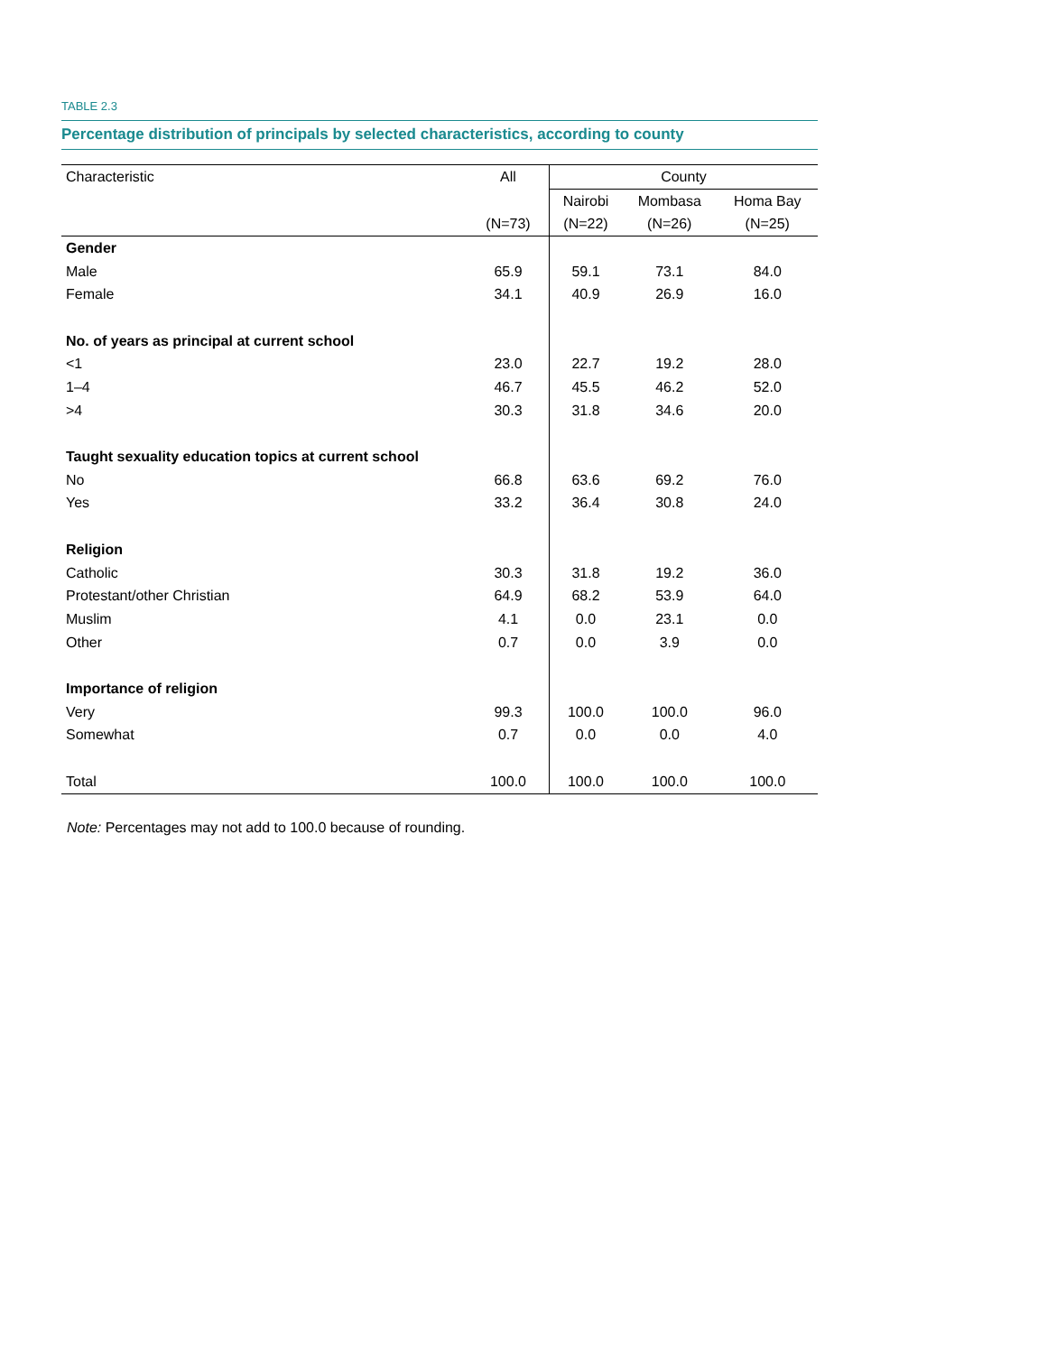TABLE 2.3
Percentage distribution of principals by selected characteristics, according to county
| Characteristic | All | County | | |
| --- | --- | --- | --- | --- |
| | | Nairobi | Mombasa | Homa Bay |
| | (N=73) | (N=22) | (N=26) | (N=25) |
| Gender | | | | |
| Male | 65.9 | 59.1 | 73.1 | 84.0 |
| Female | 34.1 | 40.9 | 26.9 | 16.0 |
| No. of years as principal at current school | | | | |
| <1 | 23.0 | 22.7 | 19.2 | 28.0 |
| 1–4 | 46.7 | 45.5 | 46.2 | 52.0 |
| >4 | 30.3 | 31.8 | 34.6 | 20.0 |
| Taught sexuality education topics at current school | | | | |
| No | 66.8 | 63.6 | 69.2 | 76.0 |
| Yes | 33.2 | 36.4 | 30.8 | 24.0 |
| Religion | | | | |
| Catholic | 30.3 | 31.8 | 19.2 | 36.0 |
| Protestant/other Christian | 64.9 | 68.2 | 53.9 | 64.0 |
| Muslim | 4.1 | 0.0 | 23.1 | 0.0 |
| Other | 0.7 | 0.0 | 3.9 | 0.0 |
| Importance of religion | | | | |
| Very | 99.3 | 100.0 | 100.0 | 96.0 |
| Somewhat | 0.7 | 0.0 | 0.0 | 4.0 |
| Total | 100.0 | 100.0 | 100.0 | 100.0 |
Note: Percentages may not add to 100.0 because of rounding.